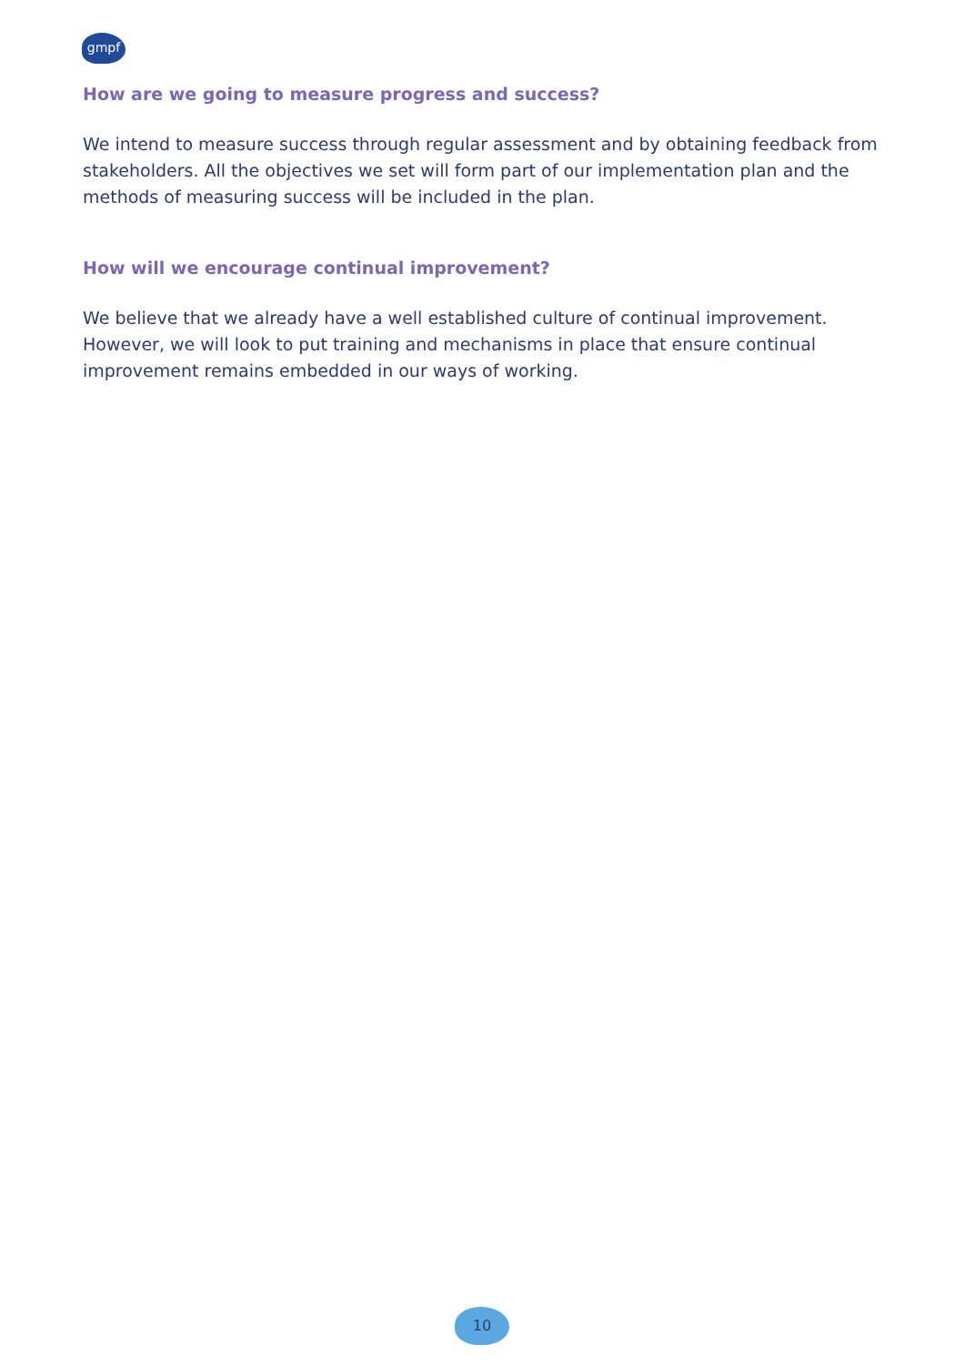gmpf
How are we going to measure progress and success?
We intend to measure success through regular assessment and by obtaining feedback from stakeholders. All the objectives we set will form part of our implementation plan and the methods of measuring success will be included in the plan.
How will we encourage continual improvement?
We believe that we already have a well established culture of continual improvement. However, we will look to put training and mechanisms in place that ensure continual improvement remains embedded in our ways of working.
10